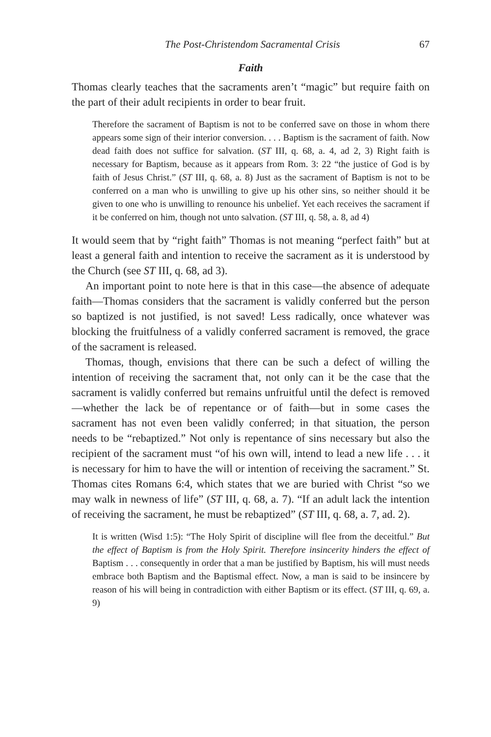The Post-Christendom Sacramental Crisis 67
Faith
Thomas clearly teaches that the sacraments aren’t “magic” but require faith on the part of their adult recipients in order to bear fruit.
Therefore the sacrament of Baptism is not to be conferred save on those in whom there appears some sign of their interior conversion. . . . Baptism is the sacrament of faith. Now dead faith does not suffice for salvation. (ST III, q. 68, a. 4, ad 2, 3) Right faith is necessary for Baptism, because as it appears from Rom. 3: 22 “the justice of God is by faith of Jesus Christ.” (ST III, q. 68, a. 8) Just as the sacrament of Baptism is not to be conferred on a man who is unwilling to give up his other sins, so neither should it be given to one who is unwilling to renounce his unbelief. Yet each receives the sacrament if it be conferred on him, though not unto salvation. (ST III, q. 58, a. 8, ad 4)
It would seem that by “right faith” Thomas is not meaning “perfect faith” but at least a general faith and intention to receive the sacrament as it is understood by the Church (see ST III, q. 68, ad 3).
An important point to note here is that in this case—the absence of adequate faith—Thomas considers that the sacrament is validly conferred but the person so baptized is not justified, is not saved! Less radically, once whatever was blocking the fruitfulness of a validly conferred sacrament is removed, the grace of the sacrament is released.
Thomas, though, envisions that there can be such a defect of willing the intention of receiving the sacrament that, not only can it be the case that the sacrament is validly conferred but remains unfruitful until the defect is removed—whether the lack be of repentance or of faith—but in some cases the sacrament has not even been validly conferred; in that situation, the person needs to be “rebaptized.” Not only is repentance of sins necessary but also the recipient of the sacrament must “of his own will, intend to lead a new life . . . it is necessary for him to have the will or intention of receiving the sacrament.” St. Thomas cites Romans 6:4, which states that we are buried with Christ “so we may walk in newness of life” (ST III, q. 68, a. 7). “If an adult lack the intention of receiving the sacrament, he must be rebaptized” (ST III, q. 68, a. 7, ad. 2).
It is written (Wisd 1:5): “The Holy Spirit of discipline will flee from the deceitful.” But the effect of Baptism is from the Holy Spirit. Therefore insincerity hinders the effect of Baptism . . . consequently in order that a man be justified by Baptism, his will must needs embrace both Baptism and the Baptismal effect. Now, a man is said to be insincere by reason of his will being in contradiction with either Baptism or its effect. (ST III, q. 69, a. 9)